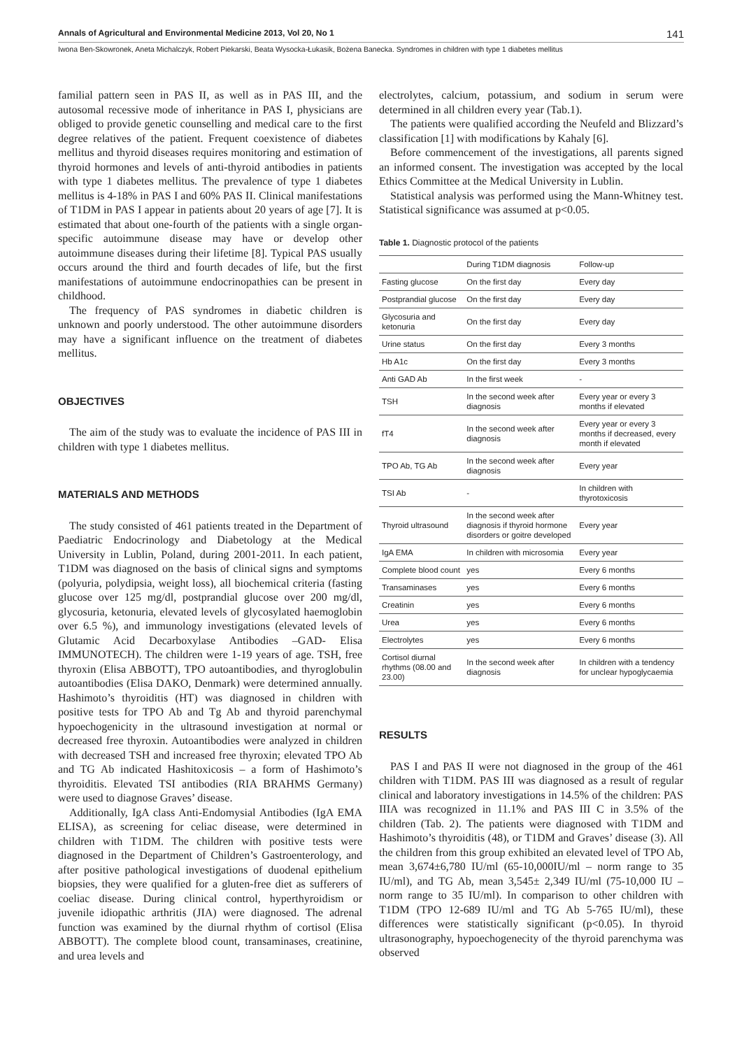Annals of Agricultural and Environmental Medicine 2013, Vol 20, No 1 141
Iwona Ben-Skowronek, Aneta Michalczyk, Robert Piekarski, Beata Wysocka-Łukasik, Bożena Banecka. Syndromes in children with type 1 diabetes mellitus
familial pattern seen in PAS II, as well as in PAS III, and the autosomal recessive mode of inheritance in PAS I, physicians are obliged to provide genetic counselling and medical care to the first degree relatives of the patient. Frequent coexistence of diabetes mellitus and thyroid diseases requires monitoring and estimation of thyroid hormones and levels of anti-thyroid antibodies in patients with type 1 diabetes mellitus. The prevalence of type 1 diabetes mellitus is 4-18% in PAS I and 60% PAS II. Clinical manifestations of T1DM in PAS I appear in patients about 20 years of age [7]. It is estimated that about one-fourth of the patients with a single organ-specific autoimmune disease may have or develop other autoimmune diseases during their lifetime [8]. Typical PAS usually occurs around the third and fourth decades of life, but the first manifestations of autoimmune endocrinopathies can be present in childhood.
The frequency of PAS syndromes in diabetic children is unknown and poorly understood. The other autoimmune disorders may have a significant influence on the treatment of diabetes mellitus.
OBJECTIVES
The aim of the study was to evaluate the incidence of PAS III in children with type 1 diabetes mellitus.
MATERIALS AND METHODS
The study consisted of 461 patients treated in the Department of Paediatric Endocrinology and Diabetology at the Medical University in Lublin, Poland, during 2001-2011. In each patient, T1DM was diagnosed on the basis of clinical signs and symptoms (polyuria, polydipsia, weight loss), all biochemical criteria (fasting glucose over 125 mg/dl, postprandial glucose over 200 mg/dl, glycosuria, ketonuria, elevated levels of glycosylated haemoglobin over 6.5 %), and immunology investigations (elevated levels of Glutamic Acid Decarboxylase Antibodies –GAD- Elisa IMMUNOTECH). The children were 1-19 years of age. TSH, free thyroxin (Elisa ABBOTT), TPO autoantibodies, and thyroglobulin autoantibodies (Elisa DAKO, Denmark) were determined annually. Hashimoto’s thyroiditis (HT) was diagnosed in children with positive tests for TPO Ab and Tg Ab and thyroid parenchymal hypoechogenicity in the ultrasound investigation at normal or decreased free thyroxin. Autoantibodies were analyzed in children with decreased TSH and increased free thyroxin; elevated TPO Ab and TG Ab indicated Hashitoxicosis – a form of Hashimoto’s thyroiditis. Elevated TSI antibodies (RIA BRAHMS Germany) were used to diagnose Graves’ disease.
Additionally, IgA class Anti-Endomysial Antibodies (IgA EMA ELISA), as screening for celiac disease, were determined in children with T1DM. The children with positive tests were diagnosed in the Department of Children’s Gastroenterology, and after positive pathological investigations of duodenal epithelium biopsies, they were qualified for a gluten-free diet as sufferers of coeliac disease. During clinical control, hyperthyroidism or juvenile idiopathic arthritis (JIA) were diagnosed. The adrenal function was examined by the diurnal rhythm of cortisol (Elisa ABBOTT). The complete blood count, transaminases, creatinine, and urea levels and
electrolytes, calcium, potassium, and sodium in serum were determined in all children every year (Tab.1).
The patients were qualified according the Neufeld and Blizzard’s classification [1] with modifications by Kahaly [6].
Before commencement of the investigations, all parents signed an informed consent. The investigation was accepted by the local Ethics Committee at the Medical University in Lublin.
Statistical analysis was performed using the Mann-Whitney test. Statistical significance was assumed at p<0.05.
Table 1. Diagnostic protocol of the patients
| | During T1DM diagnosis | Follow-up |
| Fasting glucose | On the first day | Every day |
| Postprandial glucose | On the first day | Every day |
| Glycosuria and ketonuria | On the first day | Every day |
| Urine status | On the first day | Every 3 months |
| Hb A1c | On the first day | Every 3 months |
| Anti GAD Ab | In the first week | - |
| TSH | In the second week after diagnosis | Every year or every 3 months if elevated |
| fT4 | In the second week after diagnosis | Every year or every 3 months if decreased, every month if elevated |
| TPO Ab, TG Ab | In the second week after diagnosis | Every year |
| TSI Ab | - | In children with thyrotoxicosis |
| Thyroid ultrasound | In the second week after diagnosis if thyroid hormone disorders or goitre developed | Every year |
| IgA EMA | In children with microsomia | Every year |
| Complete blood count | yes | Every 6 months |
| Transaminases | yes | Every 6 months |
| Creatinin | yes | Every 6 months |
| Urea | yes | Every 6 months |
| Electrolytes | yes | Every 6 months |
| Cortisol diurnal rhythms (08.00 and 23.00) | In the second week after diagnosis | In children with a tendency for unclear hypoglycaemia |
RESULTS
PAS I and PAS II were not diagnosed in the group of the 461 children with T1DM. PAS III was diagnosed as a result of regular clinical and laboratory investigations in 14.5% of the children: PAS IIIA was recognized in 11.1% and PAS III C in 3.5% of the children (Tab. 2). The patients were diagnosed with T1DM and Hashimoto’s thyroiditis (48), or T1DM and Graves’ disease (3). All the children from this group exhibited an elevated level of TPO Ab, mean 3,674±6,780 IU/ml (65-10,000IU/ml – norm range to 35 IU/ml), and TG Ab, mean 3,545± 2,349 IU/ml (75-10,000 IU – norm range to 35 IU/ml). In comparison to other children with T1DM (TPO 12-689 IU/ml and TG Ab 5-765 IU/ml), these differences were statistically significant (p<0.05). In thyroid ultrasonography, hypoechogenecity of the thyroid parenchyma was observed